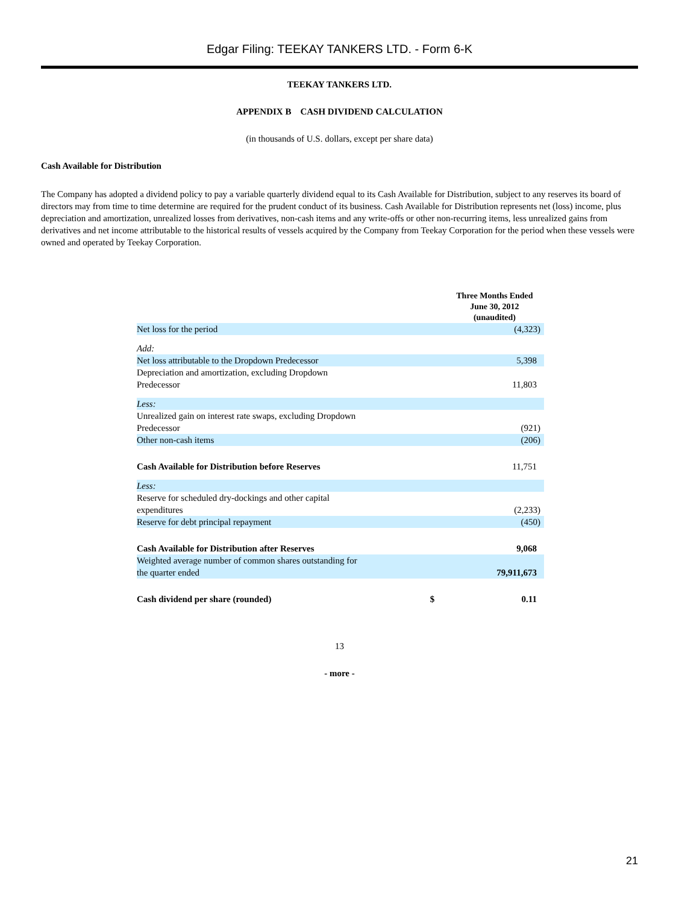Edgar Filing: TEEKAY TANKERS LTD. - Form 6-K
TEEKAY TANKERS LTD.
APPENDIX B CASH DIVIDEND CALCULATION
(in thousands of U.S. dollars, except per share data)
Cash Available for Distribution
The Company has adopted a dividend policy to pay a variable quarterly dividend equal to its Cash Available for Distribution, subject to any reserves its board of directors may from time to time determine are required for the prudent conduct of its business. Cash Available for Distribution represents net (loss) income, plus depreciation and amortization, unrealized losses from derivatives, non-cash items and any write-offs or other non-recurring items, less unrealized gains from derivatives and net income attributable to the historical results of vessels acquired by the Company from Teekay Corporation for the period when these vessels were owned and operated by Teekay Corporation.
| | | Three Months Ended June 30, 2012 (unaudited) |
| Net loss for the period | | (4,323) |
| Add: | | |
| Net loss attributable to the Dropdown Predecessor | | 5,398 |
| Depreciation and amortization, excluding Dropdown Predecessor | | 11,803 |
| Less: | | |
| Unrealized gain on interest rate swaps, excluding Dropdown Predecessor | | (921) |
| Other non-cash items | | (206) |
| Cash Available for Distribution before Reserves | | 11,751 |
| Less: | | |
| Reserve for scheduled dry-dockings and other capital expenditures | | (2,233) |
| Reserve for debt principal repayment | | (450) |
| Cash Available for Distribution after Reserves | | 9,068 |
| Weighted average number of common shares outstanding for the quarter ended | | 79,911,673 |
| Cash dividend per share (rounded) | $ | 0.11 |
13
- more -
21